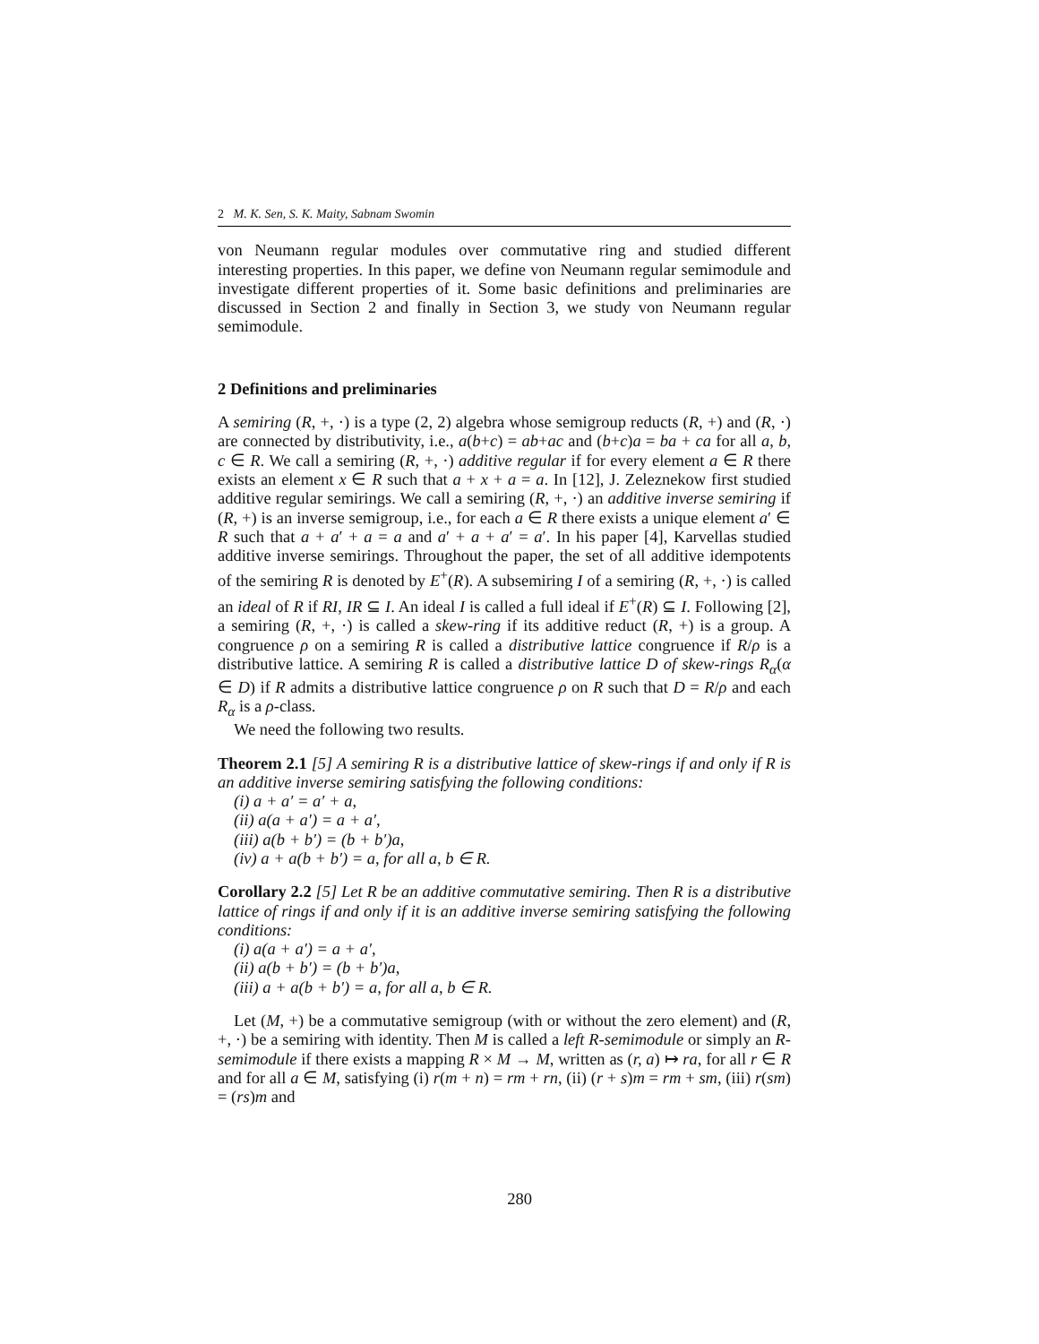2 M. K. Sen, S. K. Maity, Sabnam Swomin
von Neumann regular modules over commutative ring and studied different interesting properties. In this paper, we define von Neumann regular semimodule and investigate different properties of it. Some basic definitions and preliminaries are discussed in Section 2 and finally in Section 3, we study von Neumann regular semimodule.
2 Definitions and preliminaries
A semiring (R, +, ·) is a type (2, 2) algebra whose semigroup reducts (R, +) and (R, ·) are connected by distributivity, i.e., a(b+c) = ab+ac and (b+c)a = ba + ca for all a, b, c ∈ R. We call a semiring (R, +, ·) additive regular if for every element a ∈ R there exists an element x ∈ R such that a + x + a = a. In [12], J. Zeleznekow first studied additive regular semirings. We call a semiring (R, +, ·) an additive inverse semiring if (R, +) is an inverse semigroup, i.e., for each a ∈ R there exists a unique element a′ ∈ R such that a + a′ + a = a and a′ + a + a′ = a′. In his paper [4], Karvellas studied additive inverse semirings. Throughout the paper, the set of all additive idempotents of the semiring R is denoted by E<sup>+</sup>(R). A subsemiring I of a semiring (R, +, ·) is called an ideal of R if RI, IR ⊆ I. An ideal I is called a full ideal if E<sup>+</sup>(R) ⊆ I. Following [2], a semiring (R, +, ·) is called a skew-ring if its additive reduct (R, +) is a group. A congruence ρ on a semiring R is called a distributive lattice congruence if R/ρ is a distributive lattice. A semiring R is called a distributive lattice D of skew-rings R<sub>α</sub>(α ∈ D) if R admits a distributive lattice congruence ρ on R such that D = R/ρ and each R<sub>α</sub> is a ρ-class.
We need the following two results.
Theorem 2.1 [5] A semiring R is a distributive lattice of skew-rings if and only if R is an additive inverse semiring satisfying the following conditions:
(i) a + a′ = a′ + a,
(ii) a(a + a′) = a + a′,
(iii) a(b + b′) = (b + b′)a,
(iv) a + a(b + b′) = a, for all a, b ∈ R.
Corollary 2.2 [5] Let R be an additive commutative semiring. Then R is a distributive lattice of rings if and only if it is an additive inverse semiring satisfying the following conditions:
(i) a(a + a′) = a + a′,
(ii) a(b + b′) = (b + b′)a,
(iii) a + a(b + b′) = a, for all a, b ∈ R.
Let (M, +) be a commutative semigroup (with or without the zero element) and (R, +, ·) be a semiring with identity. Then M is called a left R-semimodule or simply an R-semimodule if there exists a mapping R × M → M, written as (r, a) ↦ ra, for all r ∈ R and for all a ∈ M, satisfying (i) r(m + n) = rm + rn, (ii) (r + s)m = rm + sm, (iii) r(sm) = (rs)m and
280